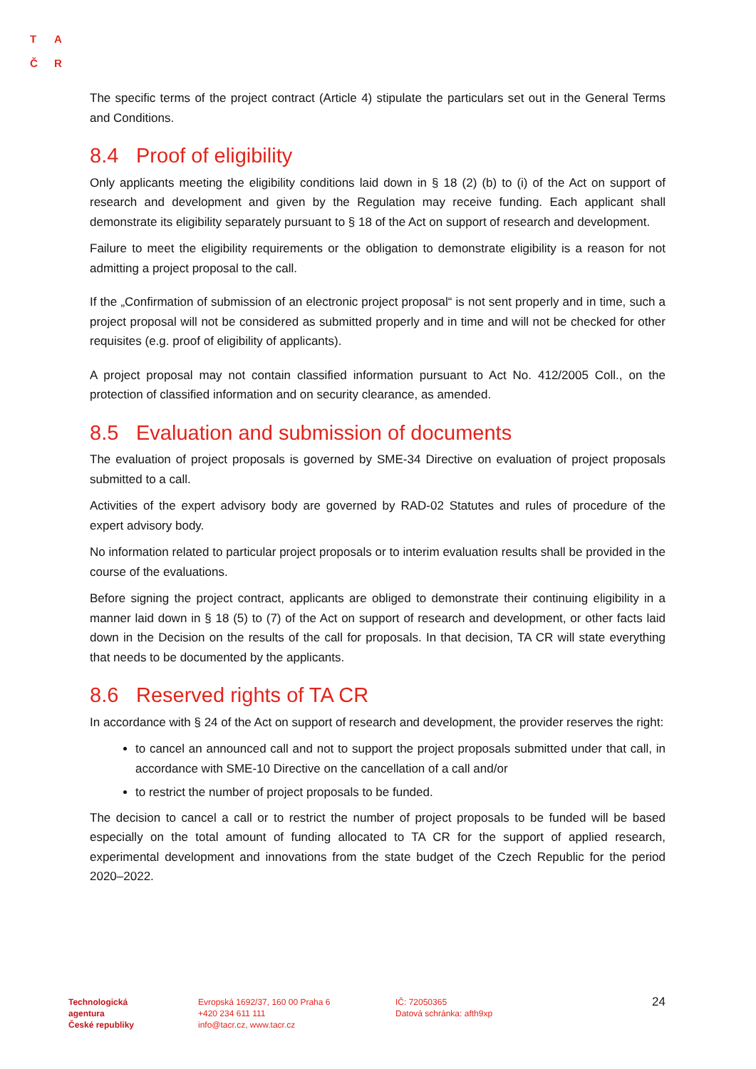T A
Č R
The specific terms of the project contract (Article 4) stipulate the particulars set out in the General Terms and Conditions.
8.4 Proof of eligibility
Only applicants meeting the eligibility conditions laid down in § 18 (2) (b) to (i) of the Act on support of research and development and given by the Regulation may receive funding. Each applicant shall demonstrate its eligibility separately pursuant to § 18 of the Act on support of research and development.
Failure to meet the eligibility requirements or the obligation to demonstrate eligibility is a reason for not admitting a project proposal to the call.
If the „Confirmation of submission of an electronic project proposal“ is not sent properly and in time, such a project proposal will not be considered as submitted properly and in time and will not be checked for other requisites (e.g. proof of eligibility of applicants).
A project proposal may not contain classified information pursuant to Act No. 412/2005 Coll., on the protection of classified information and on security clearance, as amended.
8.5 Evaluation and submission of documents
The evaluation of project proposals is governed by SME-34 Directive on evaluation of project proposals submitted to a call.
Activities of the expert advisory body are governed by RAD-02 Statutes and rules of procedure of the expert advisory body.
No information related to particular project proposals or to interim evaluation results shall be provided in the course of the evaluations.
Before signing the project contract, applicants are obliged to demonstrate their continuing eligibility in a manner laid down in § 18 (5) to (7) of the Act on support of research and development, or other facts laid down in the Decision on the results of the call for proposals. In that decision, TA CR will state everything that needs to be documented by the applicants.
8.6 Reserved rights of TA CR
In accordance with § 24 of the Act on support of research and development, the provider reserves the right:
to cancel an announced call and not to support the project proposals submitted under that call, in accordance with SME-10 Directive on the cancellation of a call and/or
to restrict the number of project proposals to be funded.
The decision to cancel a call or to restrict the number of project proposals to be funded will be based especially on the total amount of funding allocated to TA CR for the support of applied research, experimental development and innovations from the state budget of the Czech Republic for the period 2020–2022.
Technologická
agentura
České republiky
Evropská 1692/37, 160 00 Praha 6
+420 234 611 111
info@tacr.cz, www.tacr.cz
IČ: 72050365
Datová schránka: afth9xp
24